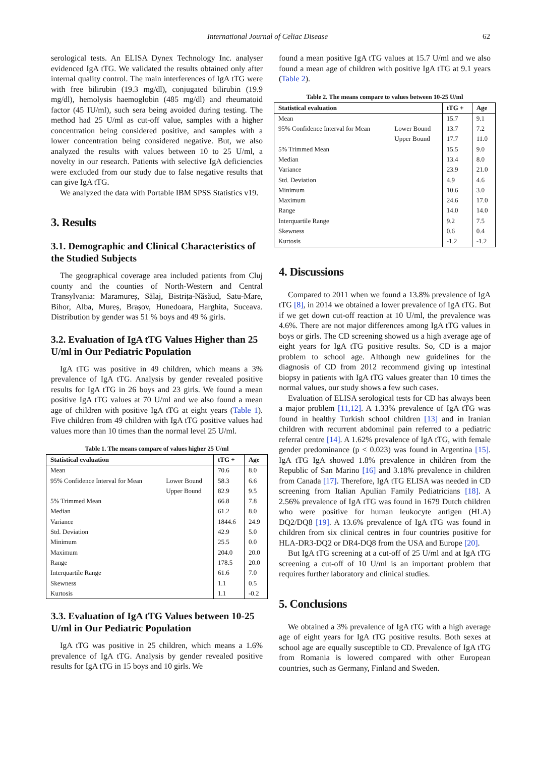International Journal of Celiac Disease 62
serological tests. An ELISA Dynex Technology Inc. analyser evidenced IgA tTG. We validated the results obtained only after internal quality control. The main interferences of IgA tTG were with free bilirubin (19.3 mg/dl), conjugated bilirubin (19.9 mg/dl), hemolysis haemoglobin (485 mg/dl) and rheumatoid factor (45 IU/ml), such sera being avoided during testing. The method had 25 U/ml as cut-off value, samples with a higher concentration being considered positive, and samples with a lower concentration being considered negative. But, we also analyzed the results with values between 10 to 25 U/ml, a novelty in our research. Patients with selective IgA deficiencies were excluded from our study due to false negative results that can give IgA tTG.
We analyzed the data with Portable IBM SPSS Statistics v19.
3. Results
3.1. Demographic and Clinical Characteristics of the Studied Subjects
The geographical coverage area included patients from Cluj county and the counties of North-Western and Central Transylvania: Maramureș, Sălaj, Bistrița-Năsăud, Satu-Mare, Bihor, Alba, Mureș, Brașov, Hunedoara, Harghita, Suceava. Distribution by gender was 51 % boys and 49 % girls.
3.2. Evaluation of IgA tTG Values Higher than 25 U/ml in Our Pediatric Population
IgA tTG was positive in 49 children, which means a 3% prevalence of IgA tTG. Analysis by gender revealed positive results for IgA tTG in 26 boys and 23 girls. We found a mean positive IgA tTG values at 70 U/ml and we also found a mean age of children with positive IgA tTG at eight years (Table 1). Five children from 49 children with IgA tTG positive values had values more than 10 times than the normal level 25 U/ml.
Table 1. The means compare of values higher 25 U/ml
| Statistical evaluation | | tTG + | Age |
| --- | --- | --- | --- |
| Mean | | 70.6 | 8.0 |
| 95% Confidence Interval for Mean | Lower Bound | 58.3 | 6.6 |
| | Upper Bound | 82.9 | 9.5 |
| 5% Trimmed Mean | | 66.8 | 7.8 |
| Median | | 61.2 | 8.0 |
| Variance | | 1844.6 | 24.9 |
| Std. Deviation | | 42.9 | 5.0 |
| Minimum | | 25.5 | 0.0 |
| Maximum | | 204.0 | 20.0 |
| Range | | 178.5 | 20.0 |
| Interquartile Range | | 61.6 | 7.0 |
| Skewness | | 1.1 | 0.5 |
| Kurtosis | | 1.1 | -0.2 |
3.3. Evaluation of IgA tTG Values between 10-25 U/ml in Our Pediatric Population
IgA tTG was positive in 25 children, which means a 1.6% prevalence of IgA tTG. Analysis by gender revealed positive results for IgA tTG in 15 boys and 10 girls. We
found a mean positive IgA tTG values at 15.7 U/ml and we also found a mean age of children with positive IgA tTG at 9.1 years (Table 2).
Table 2. The means compare to values between 10-25 U/ml
| Statistical evaluation | | tTG + | Age |
| --- | --- | --- | --- |
| Mean | | 15.7 | 9.1 |
| 95% Confidence Interval for Mean | Lower Bound | 13.7 | 7.2 |
| | Upper Bound | 17.7 | 11.0 |
| 5% Trimmed Mean | | 15.5 | 9.0 |
| Median | | 13.4 | 8.0 |
| Variance | | 23.9 | 21.0 |
| Std. Deviation | | 4.9 | 4.6 |
| Minimum | | 10.6 | 3.0 |
| Maximum | | 24.6 | 17.0 |
| Range | | 14.0 | 14.0 |
| Interquartile Range | | 9.2 | 7.5 |
| Skewness | | 0.6 | 0.4 |
| Kurtosis | | -1.2 | -1.2 |
4. Discussions
Compared to 2011 when we found a 13.8% prevalence of IgA tTG [8], in 2014 we obtained a lower prevalence of IgA tTG. But if we get down cut-off reaction at 10 U/ml, the prevalence was 4.6%. There are not major differences among IgA tTG values in boys or girls. The CD screening showed us a high average age of eight years for IgA tTG positive results. So, CD is a major problem to school age. Although new guidelines for the diagnosis of CD from 2012 recommend giving up intestinal biopsy in patients with IgA tTG values greater than 10 times the normal values, our study shows a few such cases.
Evaluation of ELISA serological tests for CD has always been a major problem [11,12]. A 1.33% prevalence of IgA tTG was found in healthy Turkish school children [13] and in Iranian children with recurrent abdominal pain referred to a pediatric referral centre [14]. A 1.62% prevalence of IgA tTG, with female gender predominance (p < 0.023) was found in Argentina [15]. IgA tTG IgA showed 1.8% prevalence in children from the Republic of San Marino [16] and 3.18% prevalence in children from Canada [17]. Therefore, IgA tTG ELISA was needed in CD screening from Italian Apulian Family Pediatricians [18]. A 2.56% prevalence of IgA tTG was found in 1679 Dutch children who were positive for human leukocyte antigen (HLA) DQ2/DQ8 [19]. A 13.6% prevalence of IgA tTG was found in children from six clinical centres in four countries positive for HLA-DR3-DQ2 or DR4-DQ8 from the USA and Europe [20].
But IgA tTG screening at a cut-off of 25 U/ml and at IgA tTG screening a cut-off of 10 U/ml is an important problem that requires further laboratory and clinical studies.
5. Conclusions
We obtained a 3% prevalence of IgA tTG with a high average age of eight years for IgA tTG positive results. Both sexes at school age are equally susceptible to CD. Prevalence of IgA tTG from Romania is lowered compared with other European countries, such as Germany, Finland and Sweden.